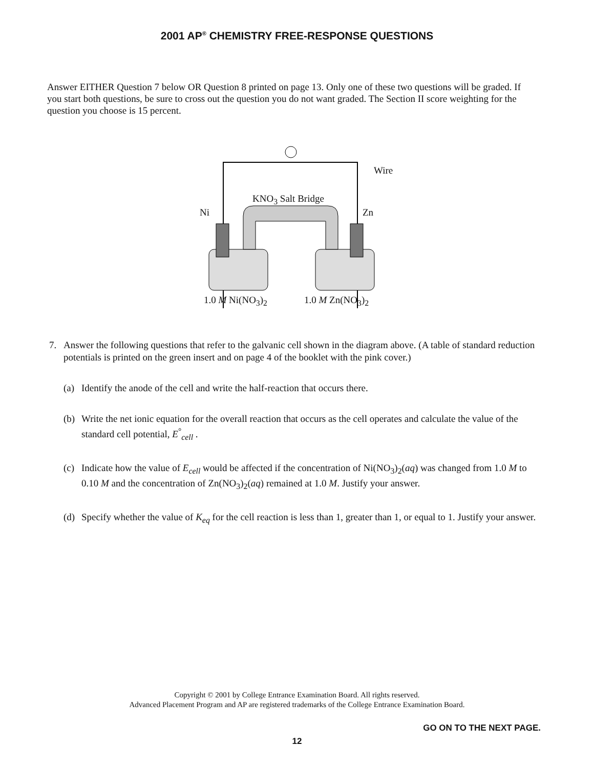2001 AP<sup>®</sup> CHEMISTRY FREE-RESPONSE QUESTIONS
Answer EITHER Question 7 below OR Question 8 printed on page 13. Only one of these two questions will be graded. If you start both questions, be sure to cross out the question you do not want graded. The Section II score weighting for the question you choose is 15 percent.
Wire
KNO<sub>3</sub> Salt Bridge
Ni Zn
1.0 M Ni(NO<sub>3</sub>)<sub>2</sub> 1.0 M Zn(NO<sub>3</sub>)<sub>2</sub>
7. Answer the following questions that refer to the galvanic cell shown in the diagram above. (A table of standard reduction potentials is printed on the green insert and on page 4 of the booklet with the pink cover.)
(a) Identify the anode of the cell and write the half-reaction that occurs there.
(b) Write the net ionic equation for the overall reaction that occurs as the cell operates and calculate the value of the standard cell potential, E<sup>°</sup><sub>cell</sub> .
(c) Indicate how the value of E<sub>cell</sub> would be affected if the concentration of Ni(NO<sub>3</sub>)<sub>2</sub>(aq) was changed from 1.0 M to 0.10 M and the concentration of Zn(NO<sub>3</sub>)<sub>2</sub>(aq) remained at 1.0 M. Justify your answer.
(d) Specify whether the value of K<sub>eq</sub> for the cell reaction is less than 1, greater than 1, or equal to 1. Justify your answer.
Copyright © 2001 by College Entrance Examination Board. All rights reserved.
Advanced Placement Program and AP are registered trademarks of the College Entrance Examination Board.
GO ON TO THE NEXT PAGE.
12